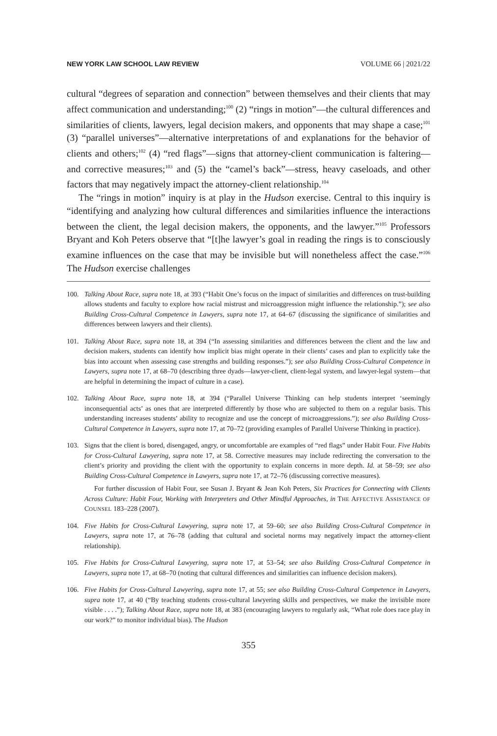NEW YORK LAW SCHOOL LAW REVIEW VOLUME 66 | 2021/22
cultural “degrees of separation and connection” between themselves and their clients that may affect communication and understanding;<sup>100</sup> (2) “rings in motion”—the cultural differences and similarities of clients, lawyers, legal decision makers, and opponents that may shape a case;<sup>101</sup> (3) “parallel universes”—alternative interpretations of and explanations for the behavior of clients and others;<sup>102</sup> (4) “red flags”—signs that attorney-client communication is faltering—and corrective measures;<sup>103</sup> and (5) the “camel’s back”—stress, heavy caseloads, and other factors that may negatively impact the attorney-client relationship.<sup>104</sup>
The “rings in motion” inquiry is at play in the Hudson exercise. Central to this inquiry is “identifying and analyzing how cultural differences and similarities influence the interactions between the client, the legal decision makers, the opponents, and the lawyer.”<sup>105</sup> Professors Bryant and Koh Peters observe that “[t]he lawyer’s goal in reading the rings is to consciously examine influences on the case that may be invisible but will nonetheless affect the case.”<sup>106</sup> The Hudson exercise challenges
100. Talking About Race, supra note 18, at 393 (“Habit One’s focus on the impact of similarities and differences on trust-building allows students and faculty to explore how racial mistrust and microaggression might influence the relationship.”); see also Building Cross-Cultural Competence in Lawyers, supra note 17, at 64–67 (discussing the significance of similarities and differences between lawyers and their clients).
101. Talking About Race, supra note 18, at 394 (“In assessing similarities and differences between the client and the law and decision makers, students can identify how implicit bias might operate in their clients’ cases and plan to explicitly take the bias into account when assessing case strengths and building responses.”); see also Building Cross-Cultural Competence in Lawyers, supra note 17, at 68–70 (describing three dyads—lawyer-client, client-legal system, and lawyer-legal system—that are helpful in determining the impact of culture in a case).
102. Talking About Race, supra note 18, at 394 (“Parallel Universe Thinking can help students interpret ‘seemingly inconsequential acts’ as ones that are interpreted differently by those who are subjected to them on a regular basis. This understanding increases students’ ability to recognize and use the concept of microaggressions.”); see also Building Cross-Cultural Competence in Lawyers, supra note 17, at 70–72 (providing examples of Parallel Universe Thinking in practice).
103. Signs that the client is bored, disengaged, angry, or uncomfortable are examples of “red flags” under Habit Four. Five Habits for Cross-Cultural Lawyering, supra note 17, at 58. Corrective measures may include redirecting the conversation to the client’s priority and providing the client with the opportunity to explain concerns in more depth. Id. at 58–59; see also Building Cross-Cultural Competence in Lawyers, supra note 17, at 72–76 (discussing corrective measures).
For further discussion of Habit Four, see Susan J. Bryant & Jean Koh Peters, Six Practices for Connecting with Clients Across Culture: Habit Four, Working with Interpreters and Other Mindful Approaches, in THE AFFECTIVE ASSISTANCE OF COUNSEL 183–228 (2007).
104. Five Habits for Cross-Cultural Lawyering, supra note 17, at 59–60; see also Building Cross-Cultural Competence in Lawyers, supra note 17, at 76–78 (adding that cultural and societal norms may negatively impact the attorney-client relationship).
105. Five Habits for Cross-Cultural Lawyering, supra note 17, at 53–54; see also Building Cross-Cultural Competence in Lawyers, supra note 17, at 68–70 (noting that cultural differences and similarities can influence decision makers).
106. Five Habits for Cross-Cultural Lawyering, supra note 17, at 55; see also Building Cross-Cultural Competence in Lawyers, supra note 17, at 40 (“By teaching students cross-cultural lawyering skills and perspectives, we make the invisible more visible . . . .”); Talking About Race, supra note 18, at 383 (encouraging lawyers to regularly ask, “What role does race play in our work?” to monitor individual bias). The Hudson
355